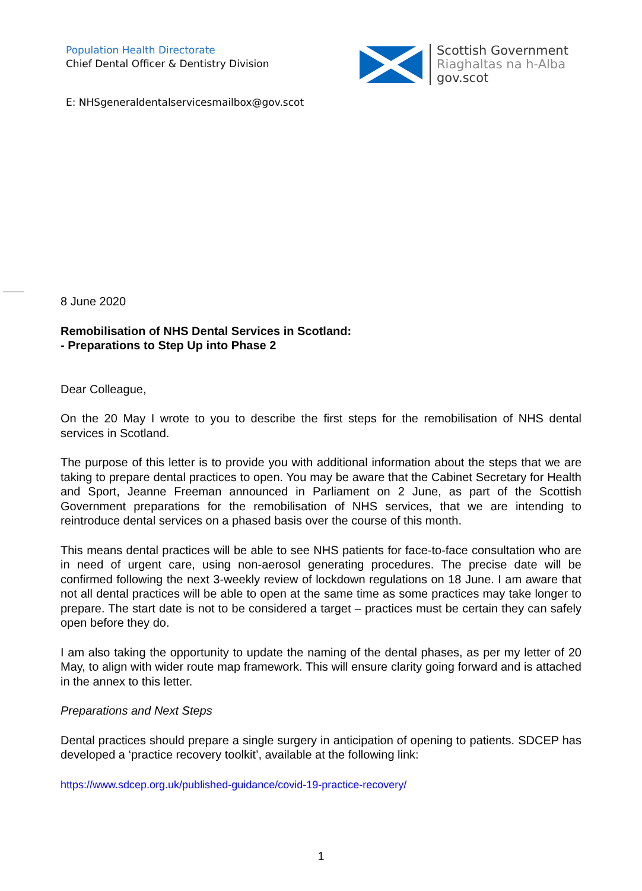Population Health Directorate
Chief Dental Officer & Dentistry Division
Scottish Government
Riaghaltas na h-Alba
gov.scot
E: NHSgeneraldentalservicesmailbox@gov.scot
8 June 2020
Remobilisation of NHS Dental Services in Scotland:
- Preparations to Step Up into Phase 2
Dear Colleague,
On the 20 May I wrote to you to describe the first steps for the remobilisation of NHS dental services in Scotland.
The purpose of this letter is to provide you with additional information about the steps that we are taking to prepare dental practices to open. You may be aware that the Cabinet Secretary for Health and Sport, Jeanne Freeman announced in Parliament on 2 June, as part of the Scottish Government preparations for the remobilisation of NHS services, that we are intending to reintroduce dental services on a phased basis over the course of this month.
This means dental practices will be able to see NHS patients for face-to-face consultation who are in need of urgent care, using non-aerosol generating procedures. The precise date will be confirmed following the next 3-weekly review of lockdown regulations on 18 June. I am aware that not all dental practices will be able to open at the same time as some practices may take longer to prepare. The start date is not to be considered a target – practices must be certain they can safely open before they do.
I am also taking the opportunity to update the naming of the dental phases, as per my letter of 20 May, to align with wider route map framework. This will ensure clarity going forward and is attached in the annex to this letter.
Preparations and Next Steps
Dental practices should prepare a single surgery in anticipation of opening to patients. SDCEP has developed a ‘practice recovery toolkit’, available at the following link:
https://www.sdcep.org.uk/published-guidance/covid-19-practice-recovery/
1